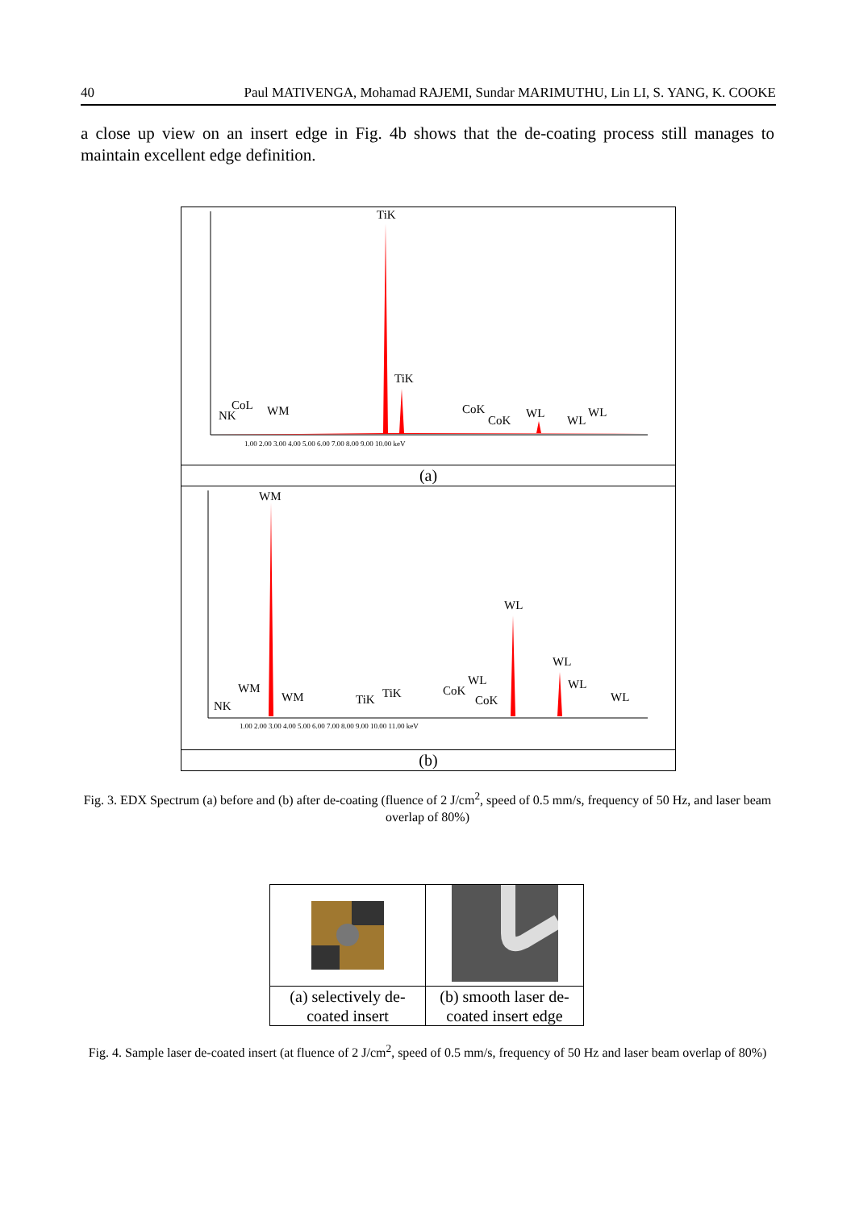40 Paul MATIVENGA, Mohamad RAJEMI, Sundar MARIMUTHU, Lin LI, S. YANG, K. COOKE
a close up view on an insert edge in Fig. 4b shows that the de-coating process still manages to maintain excellent edge definition.
TiK
TiK
CoL
WM
NK
CoK
CoK
WL
WL
WL
1.00 2.00 3.00 4.00 5.00 6.00 7.00 8.00 9.00 10.00 keV
(a)
WM
WL
WL
WM
WM
NK
TiK
TiK
CoK
WL
CoK
WL
WL
1.00 2.00 3.00 4.00 5.00 6.00 7.00 8.00 9.00 10.00 11.00 keV
(b)
Fig. 3. EDX Spectrum (a) before and (b) after de-coating (fluence of 2 J/cm<sup>2</sup>, speed of 0.5 mm/s, frequency of 50 Hz, and laser beam overlap of 80%)
| (a) selectively de-coated insert | (b) smooth laser de-coated insert edge |
Fig. 4. Sample laser de-coated insert (at fluence of 2 J/cm<sup>2</sup>, speed of 0.5 mm/s, frequency of 50 Hz and laser beam overlap of 80%)